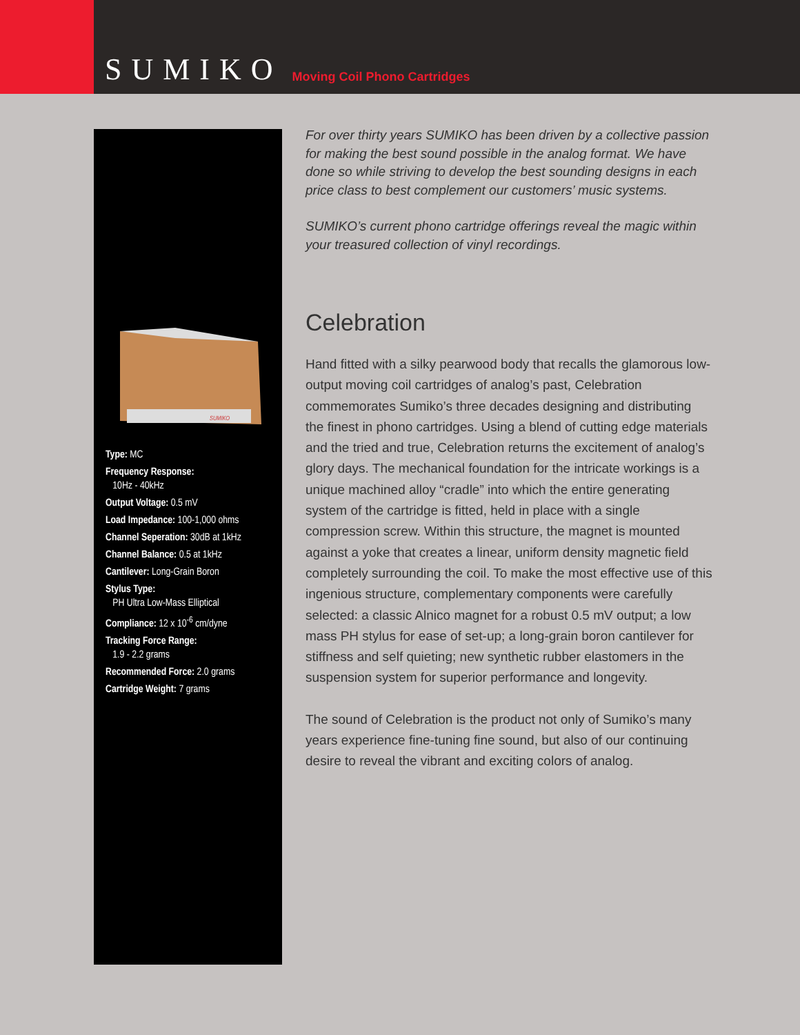SUMIKO
Moving Coil Phono Cartridges
SUMIKO
Type: MC
Frequency Response:
10Hz - 40kHz
Output Voltage: 0.5 mV
Load Impedance: 100-1,000 ohms
Channel Seperation: 30dB at 1kHz
Channel Balance: 0.5 at 1kHz
Cantilever: Long-Grain Boron
Stylus Type:
PH Ultra Low-Mass Elliptical
Compliance: 12 x 10<sup>-6</sup> cm/dyne
Tracking Force Range:
1.9 - 2.2 grams
Recommended Force: 2.0 grams
Cartridge Weight: 7 grams
For over thirty years SUMIKO has been driven by a collective passion for making the best sound possible in the analog format. We have done so while striving to develop the best sounding designs in each price class to best complement our customers’ music systems.
SUMIKO’s current phono cartridge offerings reveal the magic within your treasured collection of vinyl recordings.
Celebration
Hand fitted with a silky pearwood body that recalls the glamorous low-output moving coil cartridges of analog’s past, Celebration commemorates Sumiko’s three decades designing and distributing the finest in phono cartridges. Using a blend of cutting edge materials and the tried and true, Celebration returns the excitement of analog’s glory days. The mechanical foundation for the intricate workings is a unique machined alloy “cradle” into which the entire generating system of the cartridge is fitted, held in place with a single compression screw. Within this structure, the magnet is mounted against a yoke that creates a linear, uniform density magnetic field completely surrounding the coil. To make the most effective use of this ingenious structure, complementary components were carefully selected: a classic Alnico magnet for a robust 0.5 mV output; a low mass PH stylus for ease of set-up; a long-grain boron cantilever for stiffness and self quieting; new synthetic rubber elastomers in the suspension system for superior performance and longevity.
The sound of Celebration is the product not only of Sumiko’s many years experience fine-tuning fine sound, but also of our continuing desire to reveal the vibrant and exciting colors of analog.